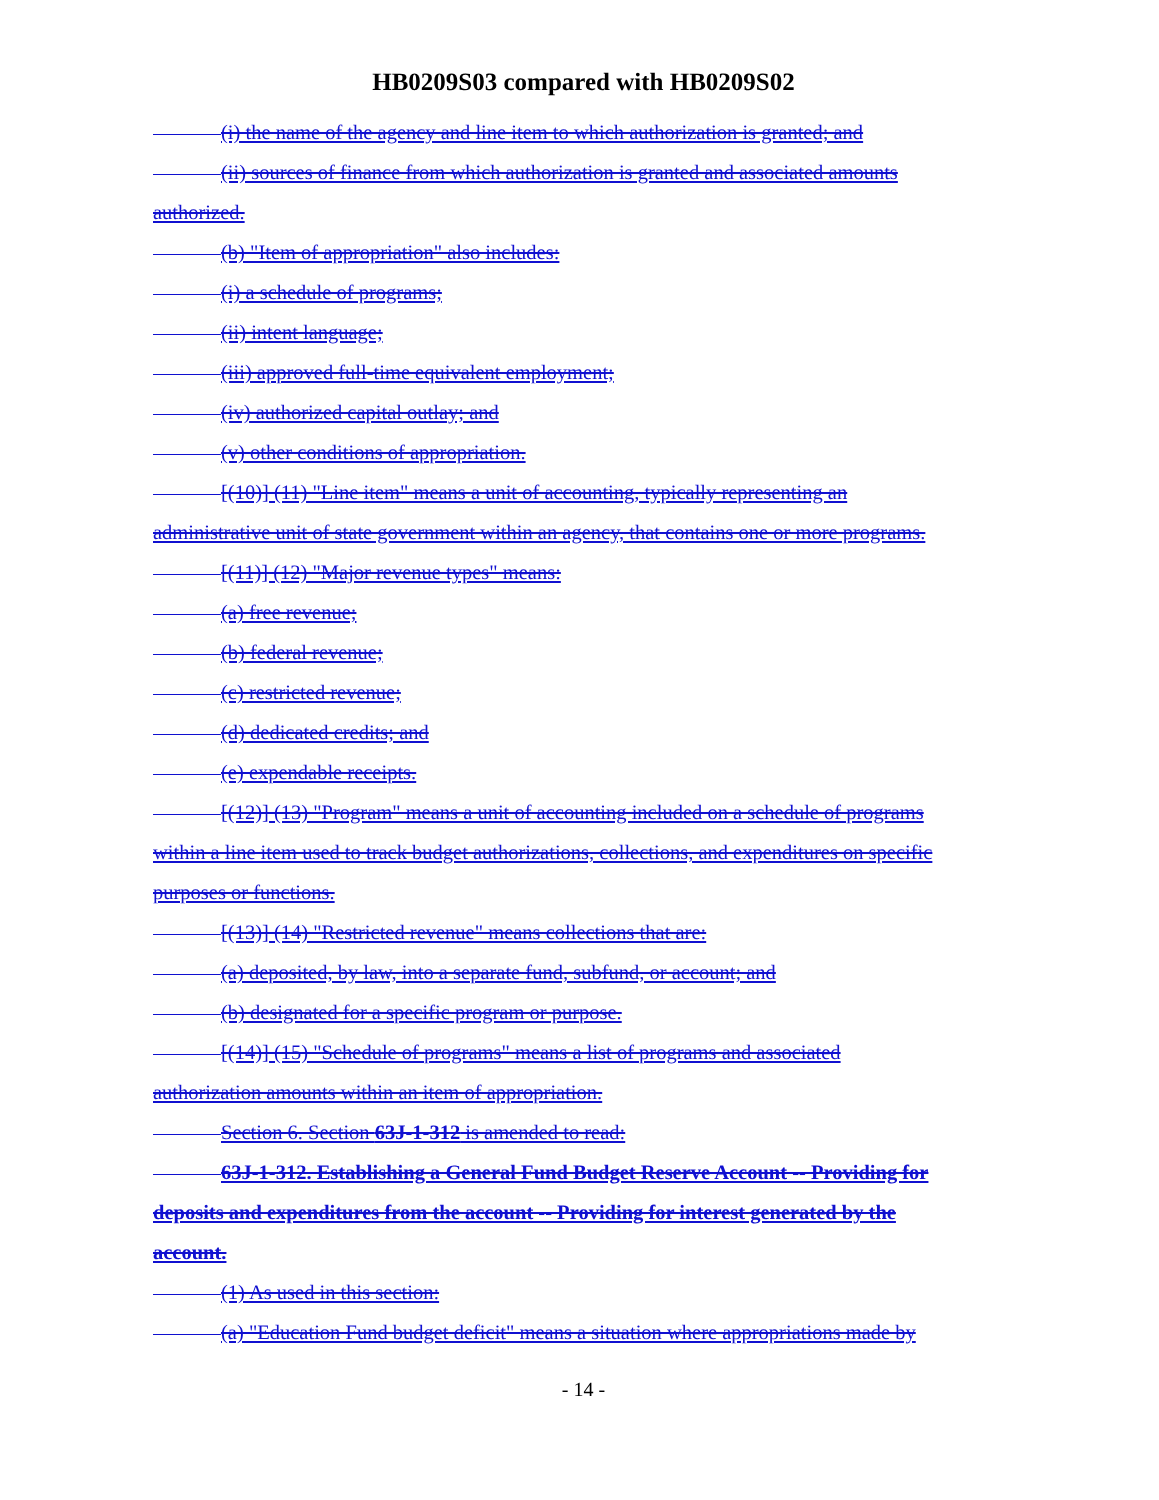HB0209S03 compared with HB0209S02
(i) the name of the agency and line item to which authorization is granted; and
(ii) sources of finance from which authorization is granted and associated amounts
authorized.
(b) "Item of appropriation" also includes:
(i) a schedule of programs;
(ii) intent language;
(iii) approved full-time equivalent employment;
(iv) authorized capital outlay; and
(v) other conditions of appropriation.
[(10)] (11) "Line item" means a unit of accounting, typically representing an
administrative unit of state government within an agency, that contains one or more programs.
[(11)] (12) "Major revenue types" means:
(a) free revenue;
(b) federal revenue;
(c) restricted revenue;
(d) dedicated credits; and
(e) expendable receipts.
[(12)] (13) "Program" means a unit of accounting included on a schedule of programs
within a line item used to track budget authorizations, collections, and expenditures on specific
purposes or functions.
[(13)] (14) "Restricted revenue" means collections that are:
(a) deposited, by law, into a separate fund, subfund, or account; and
(b) designated for a specific program or purpose.
[(14)] (15) "Schedule of programs" means a list of programs and associated
authorization amounts within an item of appropriation.
Section 6. Section 63J-1-312 is amended to read:
63J-1-312. Establishing a General Fund Budget Reserve Account -- Providing for
deposits and expenditures from the account -- Providing for interest generated by the
account.
(1) As used in this section:
(a) "Education Fund budget deficit" means a situation where appropriations made by
- 14 -